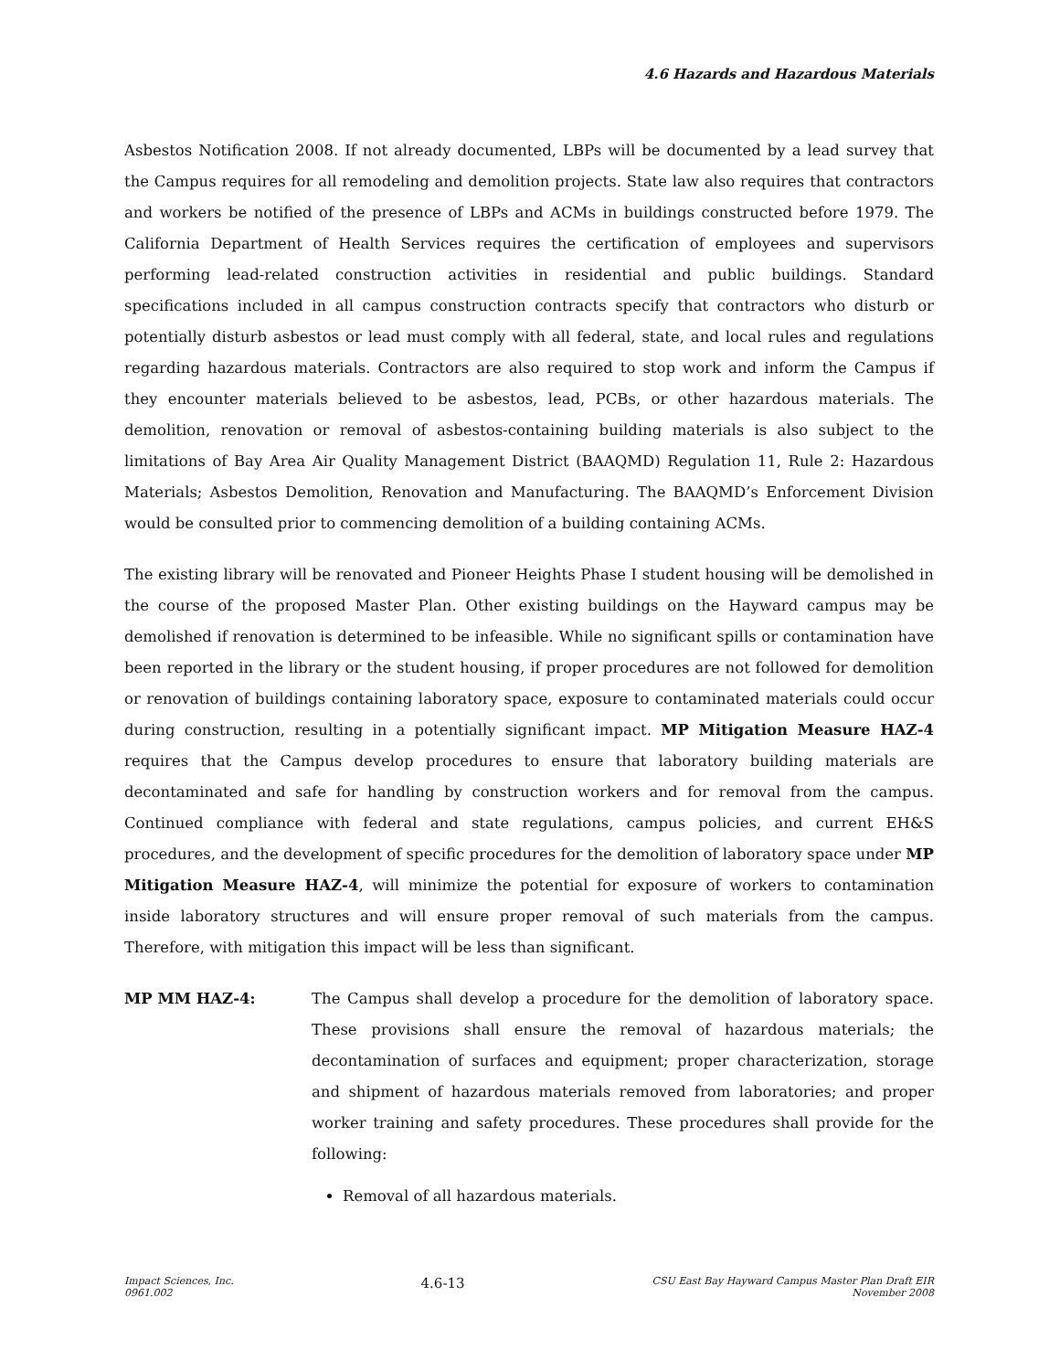4.6 Hazards and Hazardous Materials
Asbestos Notification 2008. If not already documented, LBPs will be documented by a lead survey that the Campus requires for all remodeling and demolition projects. State law also requires that contractors and workers be notified of the presence of LBPs and ACMs in buildings constructed before 1979. The California Department of Health Services requires the certification of employees and supervisors performing lead-related construction activities in residential and public buildings. Standard specifications included in all campus construction contracts specify that contractors who disturb or potentially disturb asbestos or lead must comply with all federal, state, and local rules and regulations regarding hazardous materials. Contractors are also required to stop work and inform the Campus if they encounter materials believed to be asbestos, lead, PCBs, or other hazardous materials. The demolition, renovation or removal of asbestos-containing building materials is also subject to the limitations of Bay Area Air Quality Management District (BAAQMD) Regulation 11, Rule 2: Hazardous Materials; Asbestos Demolition, Renovation and Manufacturing. The BAAQMD’s Enforcement Division would be consulted prior to commencing demolition of a building containing ACMs.
The existing library will be renovated and Pioneer Heights Phase I student housing will be demolished in the course of the proposed Master Plan. Other existing buildings on the Hayward campus may be demolished if renovation is determined to be infeasible. While no significant spills or contamination have been reported in the library or the student housing, if proper procedures are not followed for demolition or renovation of buildings containing laboratory space, exposure to contaminated materials could occur during construction, resulting in a potentially significant impact. MP Mitigation Measure HAZ-4 requires that the Campus develop procedures to ensure that laboratory building materials are decontaminated and safe for handling by construction workers and for removal from the campus. Continued compliance with federal and state regulations, campus policies, and current EH&S procedures, and the development of specific procedures for the demolition of laboratory space under MP Mitigation Measure HAZ-4, will minimize the potential for exposure of workers to contamination inside laboratory structures and will ensure proper removal of such materials from the campus. Therefore, with mitigation this impact will be less than significant.
MP MM HAZ-4: The Campus shall develop a procedure for the demolition of laboratory space. These provisions shall ensure the removal of hazardous materials; the decontamination of surfaces and equipment; proper characterization, storage and shipment of hazardous materials removed from laboratories; and proper worker training and safety procedures. These procedures shall provide for the following:
Removal of all hazardous materials.
Impact Sciences, Inc.
0961.002
4.6-13
CSU East Bay Hayward Campus Master Plan Draft EIR
November 2008